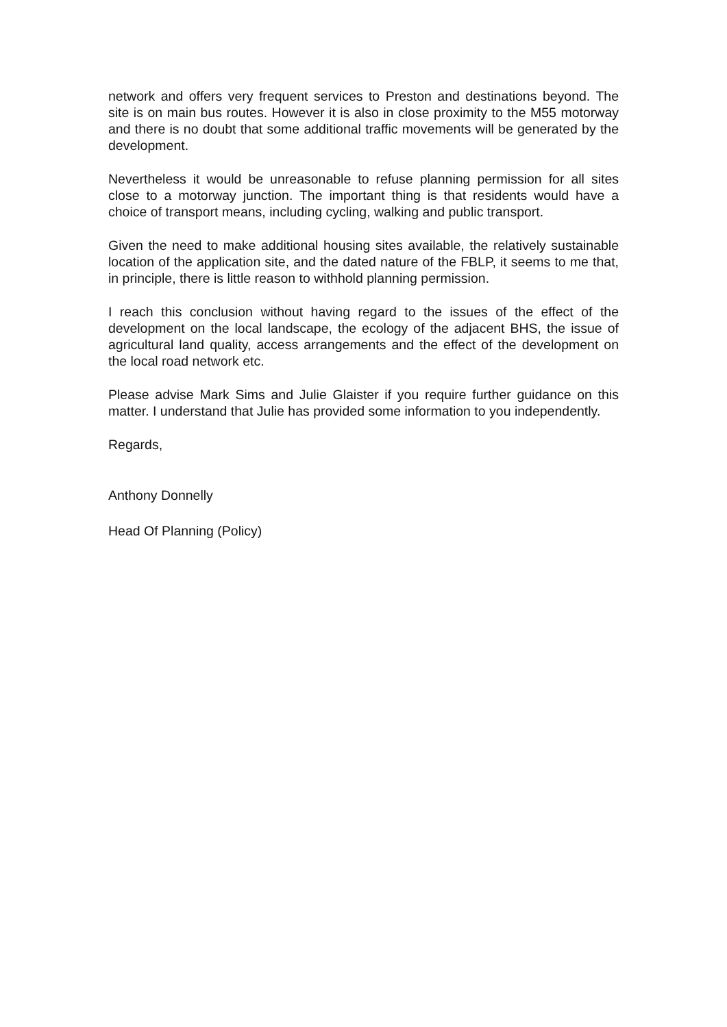network and offers very frequent services to Preston and destinations beyond. The site is on main bus routes. However it is also in close proximity to the M55 motorway and there is no doubt that some additional traffic movements will be generated by the development.
Nevertheless it would be unreasonable to refuse planning permission for all sites close to a motorway junction. The important thing is that residents would have a choice of transport means, including cycling, walking and public transport.
Given the need to make additional housing sites available, the relatively sustainable location of the application site, and the dated nature of the FBLP, it seems to me that, in principle, there is little reason to withhold planning permission.
I reach this conclusion without having regard to the issues of the effect of the development on the local landscape, the ecology of the adjacent BHS, the issue of agricultural land quality, access arrangements and the effect of the development on the local road network etc.
Please advise Mark Sims and Julie Glaister if you require further guidance on this matter. I understand that Julie has provided some information to you independently.
Regards,
Anthony Donnelly
Head Of Planning (Policy)